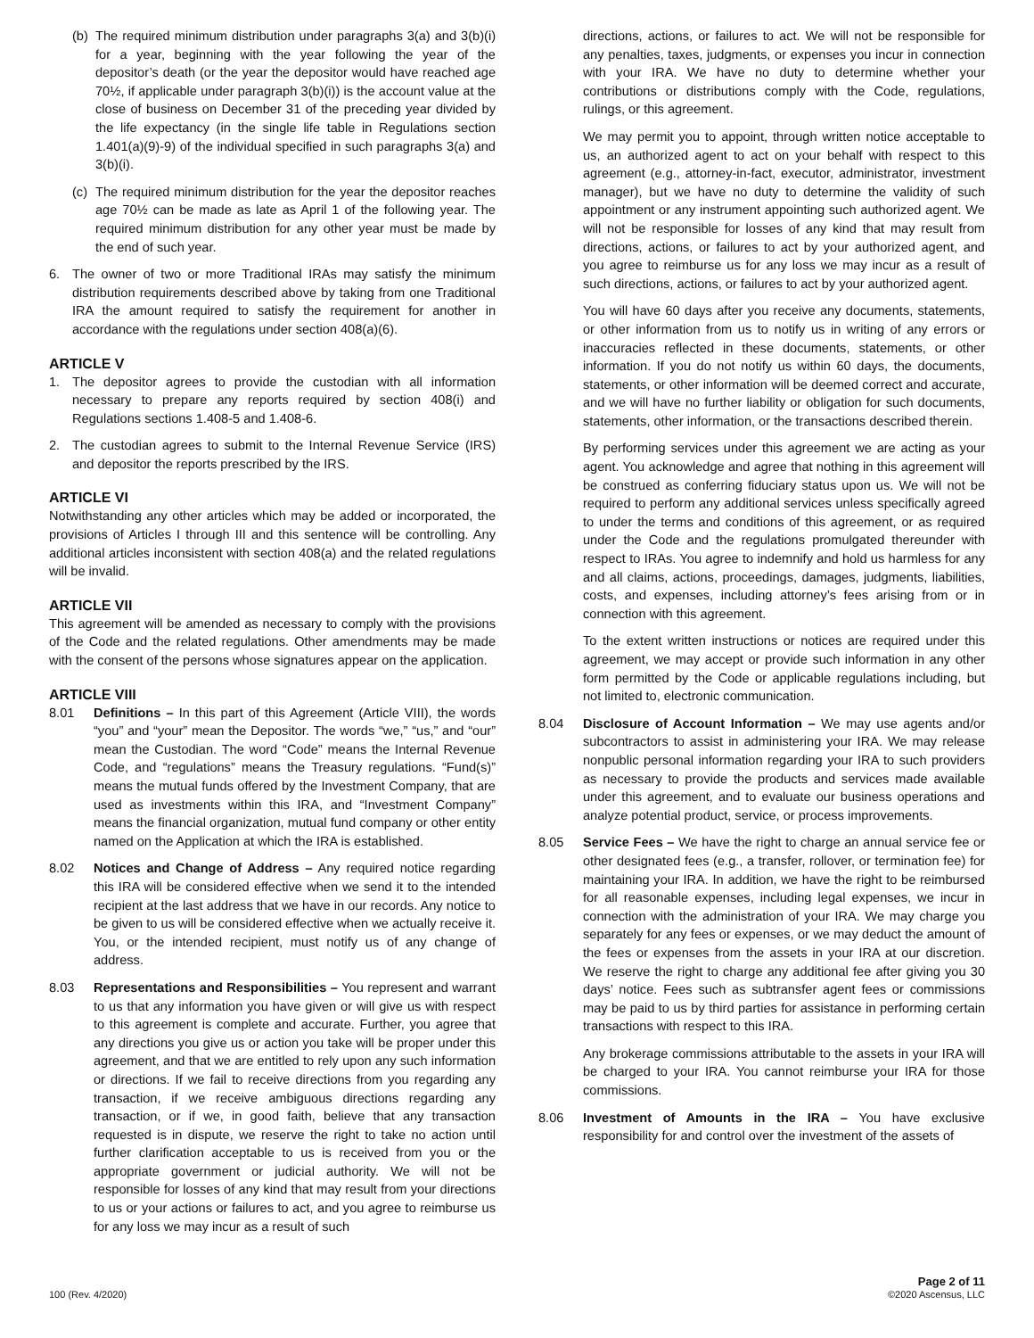(b) The required minimum distribution under paragraphs 3(a) and 3(b)(i) for a year, beginning with the year following the year of the depositor’s death (or the year the depositor would have reached age 70½, if applicable under paragraph 3(b)(i)) is the account value at the close of business on December 31 of the preceding year divided by the life expectancy (in the single life table in Regulations section 1.401(a)(9)-9) of the individual specified in such paragraphs 3(a) and 3(b)(i).
(c) The required minimum distribution for the year the depositor reaches age 70½ can be made as late as April 1 of the following year. The required minimum distribution for any other year must be made by the end of such year.
6. The owner of two or more Traditional IRAs may satisfy the minimum distribution requirements described above by taking from one Traditional IRA the amount required to satisfy the requirement for another in accordance with the regulations under section 408(a)(6).
ARTICLE V
1. The depositor agrees to provide the custodian with all information necessary to prepare any reports required by section 408(i) and Regulations sections 1.408-5 and 1.408-6.
2. The custodian agrees to submit to the Internal Revenue Service (IRS) and depositor the reports prescribed by the IRS.
ARTICLE VI
Notwithstanding any other articles which may be added or incorporated, the provisions of Articles I through III and this sentence will be controlling. Any additional articles inconsistent with section 408(a) and the related regulations will be invalid.
ARTICLE VII
This agreement will be amended as necessary to comply with the provisions of the Code and the related regulations. Other amendments may be made with the consent of the persons whose signatures appear on the application.
ARTICLE VIII
8.01 Definitions – In this part of this Agreement (Article VIII), the words “you” and “your” mean the Depositor. The words “we,” “us,” and “our” mean the Custodian. The word “Code” means the Internal Revenue Code, and “regulations” means the Treasury regulations. “Fund(s)” means the mutual funds offered by the Investment Company, that are used as investments within this IRA, and “Investment Company” means the financial organization, mutual fund company or other entity named on the Application at which the IRA is established.
8.02 Notices and Change of Address – Any required notice regarding this IRA will be considered effective when we send it to the intended recipient at the last address that we have in our records. Any notice to be given to us will be considered effective when we actually receive it. You, or the intended recipient, must notify us of any change of address.
8.03 Representations and Responsibilities – You represent and warrant to us that any information you have given or will give us with respect to this agreement is complete and accurate. Further, you agree that any directions you give us or action you take will be proper under this agreement, and that we are entitled to rely upon any such information or directions. If we fail to receive directions from you regarding any transaction, if we receive ambiguous directions regarding any transaction, or if we, in good faith, believe that any transaction requested is in dispute, we reserve the right to take no action until further clarification acceptable to us is received from you or the appropriate government or judicial authority. We will not be responsible for losses of any kind that may result from your directions to us or your actions or failures to act, and you agree to reimburse us for any loss we may incur as a result of such
directions, actions, or failures to act. We will not be responsible for any penalties, taxes, judgments, or expenses you incur in connection with your IRA. We have no duty to determine whether your contributions or distributions comply with the Code, regulations, rulings, or this agreement.
We may permit you to appoint, through written notice acceptable to us, an authorized agent to act on your behalf with respect to this agreement (e.g., attorney-in-fact, executor, administrator, investment manager), but we have no duty to determine the validity of such appointment or any instrument appointing such authorized agent. We will not be responsible for losses of any kind that may result from directions, actions, or failures to act by your authorized agent, and you agree to reimburse us for any loss we may incur as a result of such directions, actions, or failures to act by your authorized agent.
You will have 60 days after you receive any documents, statements, or other information from us to notify us in writing of any errors or inaccuracies reflected in these documents, statements, or other information. If you do not notify us within 60 days, the documents, statements, or other information will be deemed correct and accurate, and we will have no further liability or obligation for such documents, statements, other information, or the transactions described therein.
By performing services under this agreement we are acting as your agent. You acknowledge and agree that nothing in this agreement will be construed as conferring fiduciary status upon us. We will not be required to perform any additional services unless specifically agreed to under the terms and conditions of this agreement, or as required under the Code and the regulations promulgated thereunder with respect to IRAs. You agree to indemnify and hold us harmless for any and all claims, actions, proceedings, damages, judgments, liabilities, costs, and expenses, including attorney’s fees arising from or in connection with this agreement.
To the extent written instructions or notices are required under this agreement, we may accept or provide such information in any other form permitted by the Code or applicable regulations including, but not limited to, electronic communication.
8.04 Disclosure of Account Information – We may use agents and/or subcontractors to assist in administering your IRA. We may release nonpublic personal information regarding your IRA to such providers as necessary to provide the products and services made available under this agreement, and to evaluate our business operations and analyze potential product, service, or process improvements.
8.05 Service Fees – We have the right to charge an annual service fee or other designated fees (e.g., a transfer, rollover, or termination fee) for maintaining your IRA. In addition, we have the right to be reimbursed for all reasonable expenses, including legal expenses, we incur in connection with the administration of your IRA. We may charge you separately for any fees or expenses, or we may deduct the amount of the fees or expenses from the assets in your IRA at our discretion. We reserve the right to charge any additional fee after giving you 30 days’ notice. Fees such as subtransfer agent fees or commissions may be paid to us by third parties for assistance in performing certain transactions with respect to this IRA.
Any brokerage commissions attributable to the assets in your IRA will be charged to your IRA. You cannot reimburse your IRA for those commissions.
8.06 Investment of Amounts in the IRA – You have exclusive responsibility for and control over the investment of the assets of
100 (Rev. 4/2020) Page 2 of 11
©2020 Ascensus, LLC